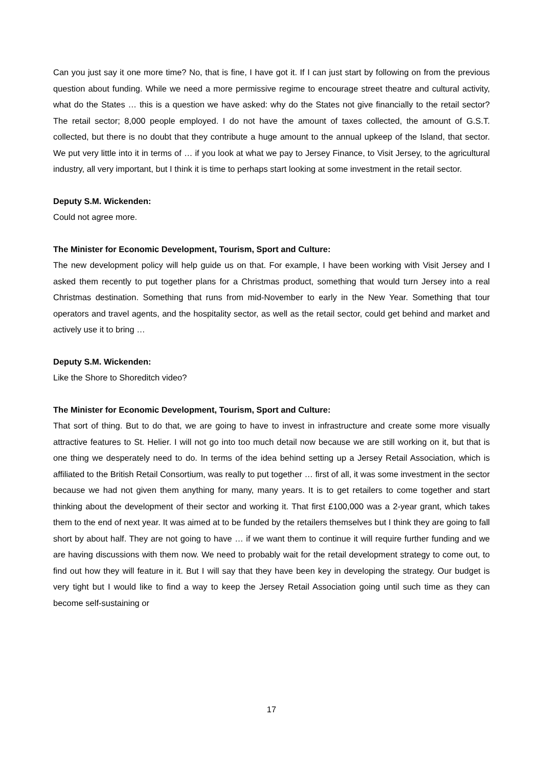Can you just say it one more time? No, that is fine, I have got it. If I can just start by following on from the previous question about funding. While we need a more permissive regime to encourage street theatre and cultural activity, what do the States … this is a question we have asked: why do the States not give financially to the retail sector? The retail sector; 8,000 people employed. I do not have the amount of taxes collected, the amount of G.S.T. collected, but there is no doubt that they contribute a huge amount to the annual upkeep of the Island, that sector. We put very little into it in terms of … if you look at what we pay to Jersey Finance, to Visit Jersey, to the agricultural industry, all very important, but I think it is time to perhaps start looking at some investment in the retail sector.
Deputy S.M. Wickenden:
Could not agree more.
The Minister for Economic Development, Tourism, Sport and Culture:
The new development policy will help guide us on that. For example, I have been working with Visit Jersey and I asked them recently to put together plans for a Christmas product, something that would turn Jersey into a real Christmas destination. Something that runs from mid-November to early in the New Year. Something that tour operators and travel agents, and the hospitality sector, as well as the retail sector, could get behind and market and actively use it to bring …
Deputy S.M. Wickenden:
Like the Shore to Shoreditch video?
The Minister for Economic Development, Tourism, Sport and Culture:
That sort of thing. But to do that, we are going to have to invest in infrastructure and create some more visually attractive features to St. Helier. I will not go into too much detail now because we are still working on it, but that is one thing we desperately need to do. In terms of the idea behind setting up a Jersey Retail Association, which is affiliated to the British Retail Consortium, was really to put together … first of all, it was some investment in the sector because we had not given them anything for many, many years. It is to get retailers to come together and start thinking about the development of their sector and working it. That first £100,000 was a 2-year grant, which takes them to the end of next year. It was aimed at to be funded by the retailers themselves but I think they are going to fall short by about half. They are not going to have … if we want them to continue it will require further funding and we are having discussions with them now. We need to probably wait for the retail development strategy to come out, to find out how they will feature in it. But I will say that they have been key in developing the strategy. Our budget is very tight but I would like to find a way to keep the Jersey Retail Association going until such time as they can become self-sustaining or
17